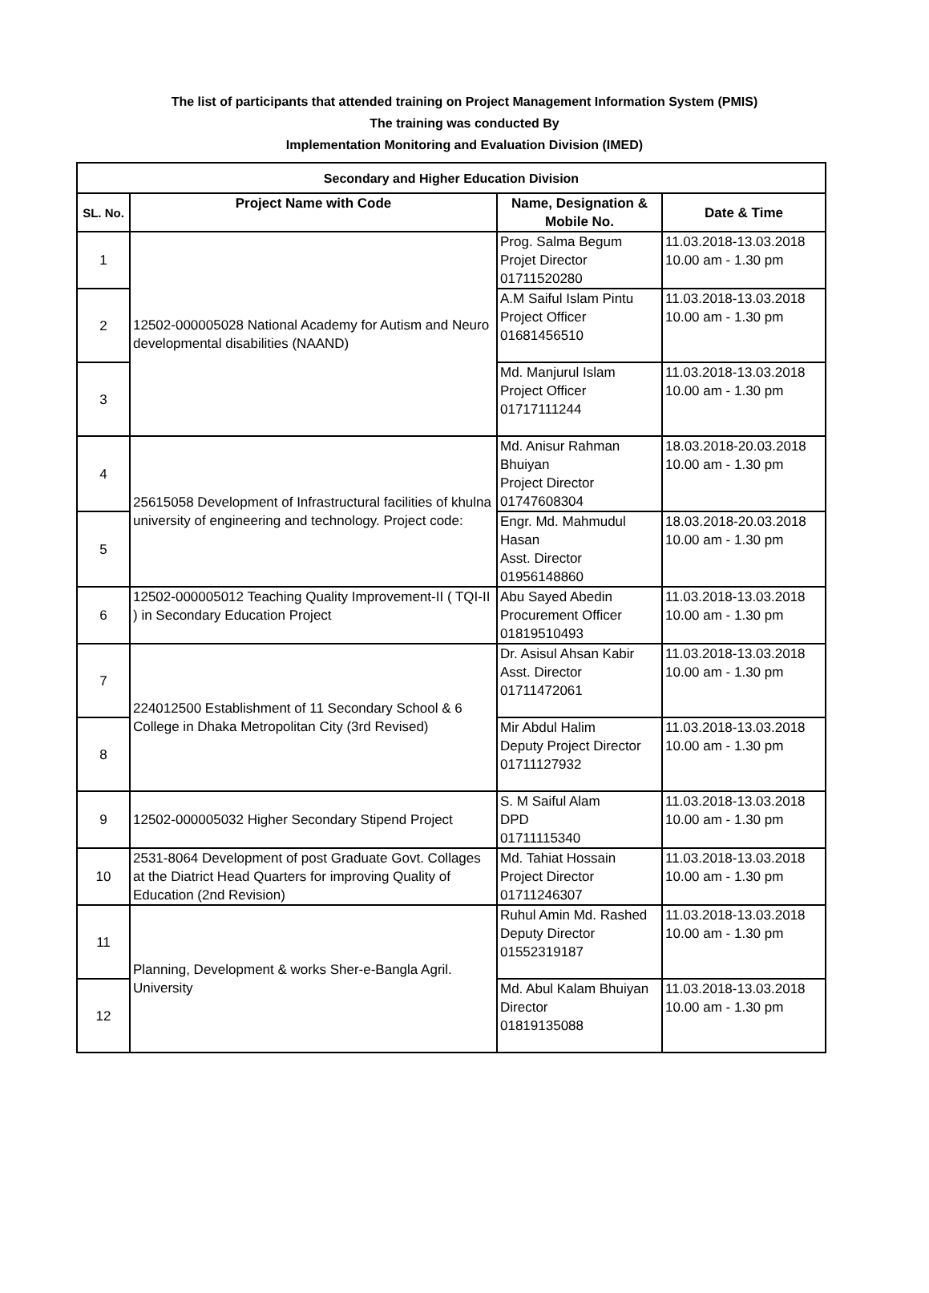The list of participants that attended training on Project Management Information System (PMIS)
The training was conducted By
Implementation Monitoring and Evaluation Division (IMED)
| Secondary and Higher Education Division | | | |
| --- | --- | --- | --- |
| SL. No. | Project Name with Code | Name, Designation & Mobile No. | Date & Time |
| 1 | 12502-000005028 National Academy for Autism and Neuro developmental disabilities (NAAND) | Prog. Salma Begum Projet Director 01711520280 | 11.03.2018-13.03.2018 10.00 am - 1.30 pm |
| 2 | | A.M Saiful Islam Pintu Project Officer 01681456510 | 11.03.2018-13.03.2018 10.00 am - 1.30 pm |
| 3 | | Md. Manjurul Islam Project Officer 01717111244 | 11.03.2018-13.03.2018 10.00 am - 1.30 pm |
| 4 | 25615058 Development of Infrastructural facilities of khulna university of engineering and technology. Project code: | Md. Anisur Rahman Bhuiyan Project Director 01747608304 | 18.03.2018-20.03.2018 10.00 am - 1.30 pm |
| 5 | | Engr. Md. Mahmudul Hasan Asst. Director 01956148860 | 18.03.2018-20.03.2018 10.00 am - 1.30 pm |
| 6 | 12502-000005012 Teaching Quality Improvement-II ( TQI-II ) in Secondary Education Project | Abu Sayed Abedin Procurement Officer 01819510493 | 11.03.2018-13.03.2018 10.00 am - 1.30 pm |
| 7 | 224012500 Establishment of 11 Secondary School & 6 College in Dhaka Metropolitan City (3rd Revised) | Dr. Asisul Ahsan Kabir Asst. Director 01711472061 | 11.03.2018-13.03.2018 10.00 am - 1.30 pm |
| 8 | | Mir Abdul Halim Deputy Project Director 01711127932 | 11.03.2018-13.03.2018 10.00 am - 1.30 pm |
| 9 | 12502-000005032 Higher Secondary Stipend Project | S. M Saiful Alam DPD 01711115340 | 11.03.2018-13.03.2018 10.00 am - 1.30 pm |
| 10 | 2531-8064 Development of post Graduate Govt. Collages at the Diatrict Head Quarters for improving Quality of Education (2nd Revision) | Md. Tahiat Hossain Project Director 01711246307 | 11.03.2018-13.03.2018 10.00 am - 1.30 pm |
| 11 | Planning, Development & works Sher-e-Bangla Agril. University | Ruhul Amin Md. Rashed Deputy Director 01552319187 | 11.03.2018-13.03.2018 10.00 am - 1.30 pm |
| 12 | | Md. Abul Kalam Bhuiyan Director 01819135088 | 11.03.2018-13.03.2018 10.00 am - 1.30 pm |